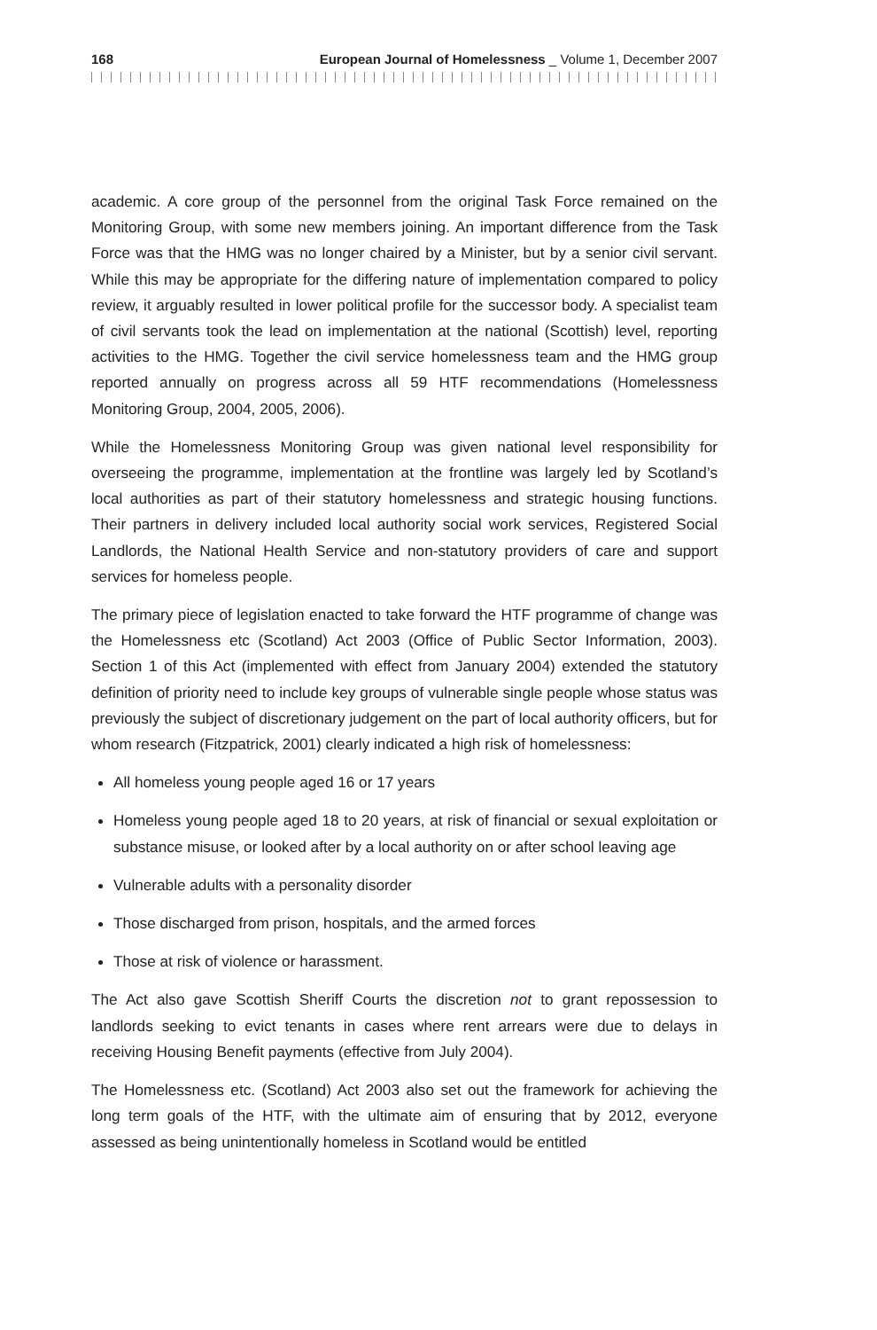168 European Journal of Homelessness _ Volume 1, December 2007
academic. A core group of the personnel from the original Task Force remained on the Monitoring Group, with some new members joining. An important difference from the Task Force was that the HMG was no longer chaired by a Minister, but by a senior civil servant. While this may be appropriate for the differing nature of implementation compared to policy review, it arguably resulted in lower political profile for the successor body. A specialist team of civil servants took the lead on implementation at the national (Scottish) level, reporting activities to the HMG. Together the civil service homelessness team and the HMG group reported annually on progress across all 59 HTF recommendations (Homelessness Monitoring Group, 2004, 2005, 2006).
While the Homelessness Monitoring Group was given national level responsibility for overseeing the programme, implementation at the frontline was largely led by Scotland’s local authorities as part of their statutory homelessness and strategic housing functions. Their partners in delivery included local authority social work services, Registered Social Landlords, the National Health Service and non-statutory providers of care and support services for homeless people.
The primary piece of legislation enacted to take forward the HTF programme of change was the Homelessness etc (Scotland) Act 2003 (Office of Public Sector Information, 2003). Section 1 of this Act (implemented with effect from January 2004) extended the statutory definition of priority need to include key groups of vulnerable single people whose status was previously the subject of discretionary judgement on the part of local authority officers, but for whom research (Fitzpatrick, 2001) clearly indicated a high risk of homelessness:
All homeless young people aged 16 or 17 years
Homeless young people aged 18 to 20 years, at risk of financial or sexual exploitation or substance misuse, or looked after by a local authority on or after school leaving age
Vulnerable adults with a personality disorder
Those discharged from prison, hospitals, and the armed forces
Those at risk of violence or harassment.
The Act also gave Scottish Sheriff Courts the discretion not to grant repossession to landlords seeking to evict tenants in cases where rent arrears were due to delays in receiving Housing Benefit payments (effective from July 2004).
The Homelessness etc. (Scotland) Act 2003 also set out the framework for achieving the long term goals of the HTF, with the ultimate aim of ensuring that by 2012, everyone assessed as being unintentionally homeless in Scotland would be entitled